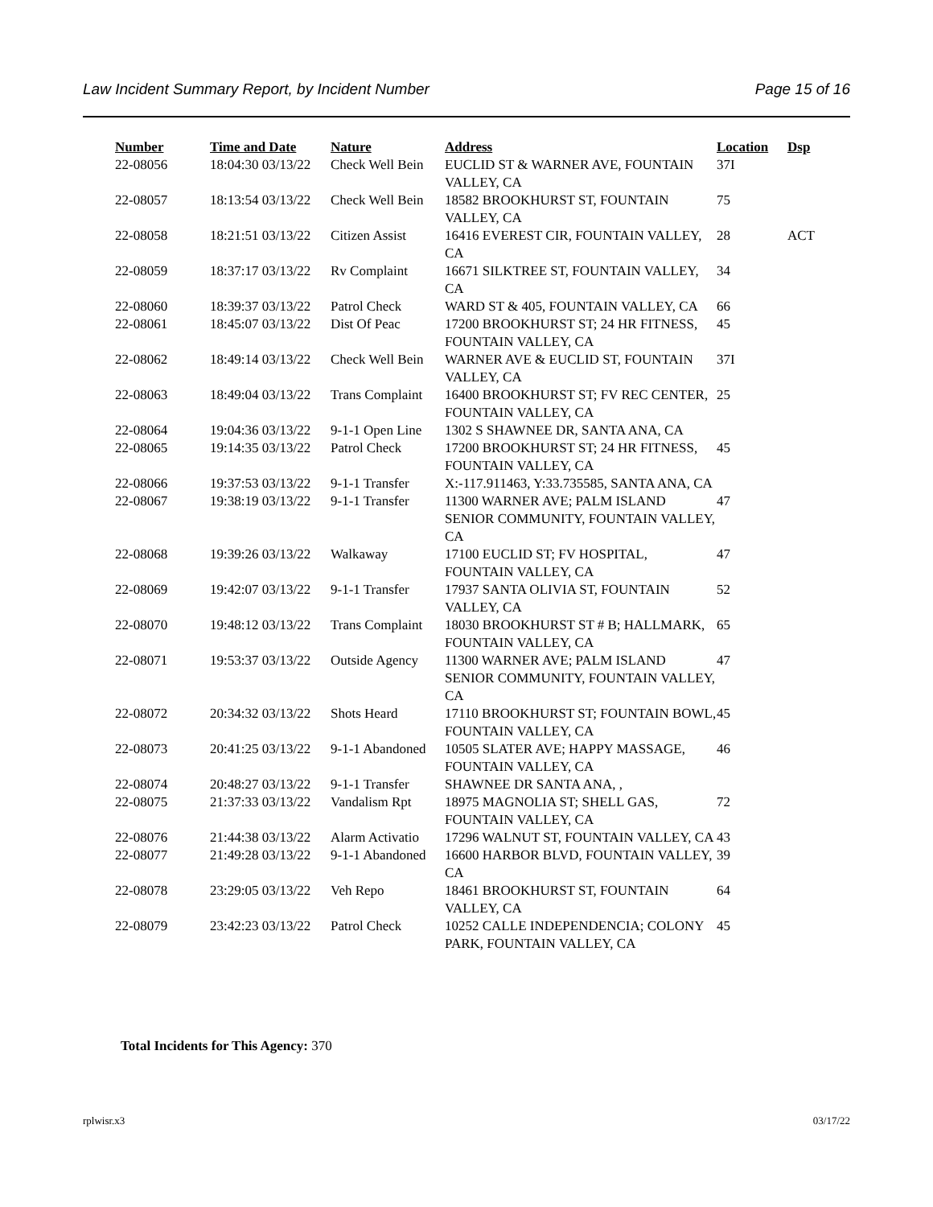Law Incident Summary Report, by Incident Number Page 15 of 16
| Number | Time and Date | Nature | Address | Location | Dsp |
| --- | --- | --- | --- | --- | --- |
| 22-08056 | 18:04:30 03/13/22 | Check Well Bein | EUCLID ST & WARNER AVE, FOUNTAIN VALLEY, CA | 37I | |
| 22-08057 | 18:13:54 03/13/22 | Check Well Bein | 18582 BROOKHURST ST, FOUNTAIN VALLEY, CA | 75 | |
| 22-08058 | 18:21:51 03/13/22 | Citizen Assist | 16416 EVEREST CIR, FOUNTAIN VALLEY, CA | 28 | ACT |
| 22-08059 | 18:37:17 03/13/22 | Rv Complaint | 16671 SILKTREE ST, FOUNTAIN VALLEY, CA | 34 | |
| 22-08060 | 18:39:37 03/13/22 | Patrol Check | WARD ST & 405, FOUNTAIN VALLEY, CA | 66 | |
| 22-08061 | 18:45:07 03/13/22 | Dist Of Peac | 17200 BROOKHURST ST; 24 HR FITNESS, FOUNTAIN VALLEY, CA | 45 | |
| 22-08062 | 18:49:14 03/13/22 | Check Well Bein | WARNER AVE & EUCLID ST, FOUNTAIN VALLEY, CA | 37I | |
| 22-08063 | 18:49:04 03/13/22 | Trans Complaint | 16400 BROOKHURST ST; FV REC CENTER, FOUNTAIN VALLEY, CA | 25 | |
| 22-08064 | 19:04:36 03/13/22 | 9-1-1 Open Line | 1302 S SHAWNEE DR, SANTA ANA, CA | | |
| 22-08065 | 19:14:35 03/13/22 | Patrol Check | 17200 BROOKHURST ST; 24 HR FITNESS, FOUNTAIN VALLEY, CA | 45 | |
| 22-08066 | 19:37:53 03/13/22 | 9-1-1 Transfer | X:-117.911463, Y:33.735585, SANTA ANA, CA | | |
| 22-08067 | 19:38:19 03/13/22 | 9-1-1 Transfer | 11300 WARNER AVE; PALM ISLAND SENIOR COMMUNITY, FOUNTAIN VALLEY, CA | 47 | |
| 22-08068 | 19:39:26 03/13/22 | Walkaway | 17100 EUCLID ST; FV HOSPITAL, FOUNTAIN VALLEY, CA | 47 | |
| 22-08069 | 19:42:07 03/13/22 | 9-1-1 Transfer | 17937 SANTA OLIVIA ST, FOUNTAIN VALLEY, CA | 52 | |
| 22-08070 | 19:48:12 03/13/22 | Trans Complaint | 18030 BROOKHURST ST # B; HALLMARK, FOUNTAIN VALLEY, CA | 65 | |
| 22-08071 | 19:53:37 03/13/22 | Outside Agency | 11300 WARNER AVE; PALM ISLAND SENIOR COMMUNITY, FOUNTAIN VALLEY, CA | 47 | |
| 22-08072 | 20:34:32 03/13/22 | Shots Heard | 17110 BROOKHURST ST; FOUNTAIN BOWL, FOUNTAIN VALLEY, CA | 45 | |
| 22-08073 | 20:41:25 03/13/22 | 9-1-1 Abandoned | 10505 SLATER AVE; HAPPY MASSAGE, FOUNTAIN VALLEY, CA | 46 | |
| 22-08074 | 20:48:27 03/13/22 | 9-1-1 Transfer | SHAWNEE DR SANTA ANA, , | | |
| 22-08075 | 21:37:33 03/13/22 | Vandalism Rpt | 18975 MAGNOLIA ST; SHELL GAS, FOUNTAIN VALLEY, CA | 72 | |
| 22-08076 | 21:44:38 03/13/22 | Alarm Activatio | 17296 WALNUT ST, FOUNTAIN VALLEY, CA | 43 | |
| 22-08077 | 21:49:28 03/13/22 | 9-1-1 Abandoned | 16600 HARBOR BLVD, FOUNTAIN VALLEY, CA | 39 | |
| 22-08078 | 23:29:05 03/13/22 | Veh Repo | 18461 BROOKHURST ST, FOUNTAIN VALLEY, CA | 64 | |
| 22-08079 | 23:42:23 03/13/22 | Patrol Check | 10252 CALLE INDEPENDENCIA; COLONY PARK, FOUNTAIN VALLEY, CA | 45 | |
Total Incidents for This Agency: 370
rplwisr.x3 03/17/22